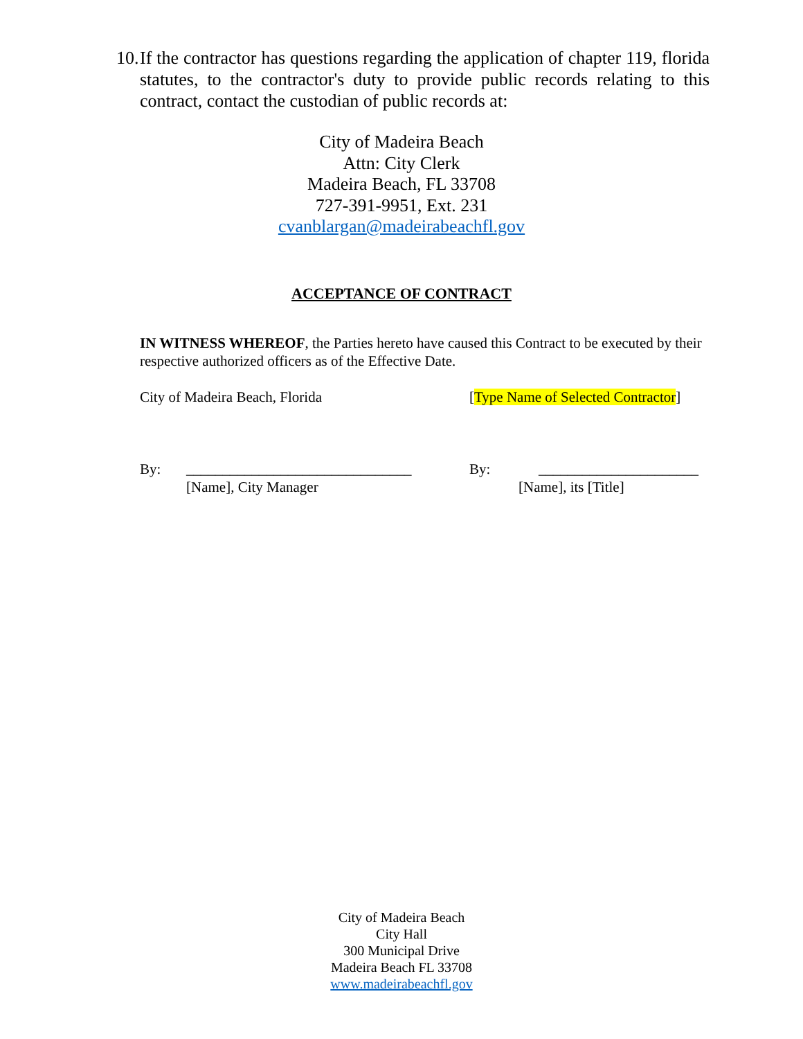10.
If the contractor has questions regarding the application of chapter 119, florida statutes, to the contractor's duty to provide public records relating to this contract, contact the custodian of public records at:
City of Madeira Beach
Attn: City Clerk
Madeira Beach, FL 33708
727-391-9951, Ext. 231
cvanblargan@madeirabeachfl.gov
ACCEPTANCE OF CONTRACT
IN WITNESS WHEREOF, the Parties hereto have caused this Contract to be executed by their respective authorized officers as of the Effective Date.
City of Madeira Beach, Florida [Type Name of Selected Contractor]
By: _______________________________ By: ______________________
[Name], City Manager [Name], its [Title]
City of Madeira Beach
City Hall
300 Municipal Drive
Madeira Beach FL 33708
www.madeirabeachfl.gov